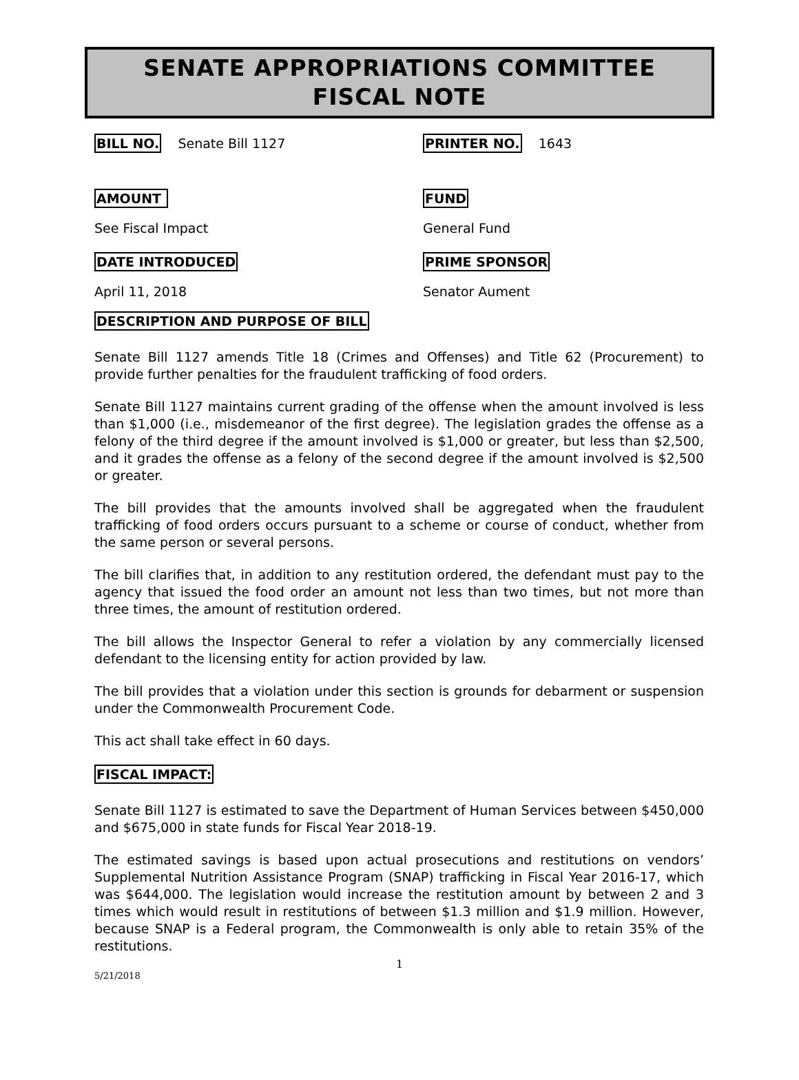SENATE APPROPRIATIONS COMMITTEE
FISCAL NOTE
BILL NO. Senate Bill 1127
PRINTER NO. 1643
AMOUNT FUND
See Fiscal Impact General Fund
DATE INTRODUCED PRIME SPONSOR
April 11, 2018 Senator Aument
DESCRIPTION AND PURPOSE OF BILL
Senate Bill 1127 amends Title 18 (Crimes and Offenses) and Title 62 (Procurement) to provide further penalties for the fraudulent trafficking of food orders.
Senate Bill 1127 maintains current grading of the offense when the amount involved is less than $1,000 (i.e., misdemeanor of the first degree). The legislation grades the offense as a felony of the third degree if the amount involved is $1,000 or greater, but less than $2,500, and it grades the offense as a felony of the second degree if the amount involved is $2,500 or greater.
The bill provides that the amounts involved shall be aggregated when the fraudulent trafficking of food orders occurs pursuant to a scheme or course of conduct, whether from the same person or several persons.
The bill clarifies that, in addition to any restitution ordered, the defendant must pay to the agency that issued the food order an amount not less than two times, but not more than three times, the amount of restitution ordered.
The bill allows the Inspector General to refer a violation by any commercially licensed defendant to the licensing entity for action provided by law.
The bill provides that a violation under this section is grounds for debarment or suspension under the Commonwealth Procurement Code.
This act shall take effect in 60 days.
FISCAL IMPACT:
Senate Bill 1127 is estimated to save the Department of Human Services between $450,000 and $675,000 in state funds for Fiscal Year 2018-19.
The estimated savings is based upon actual prosecutions and restitutions on vendors’ Supplemental Nutrition Assistance Program (SNAP) trafficking in Fiscal Year 2016-17, which was $644,000. The legislation would increase the restitution amount by between 2 and 3 times which would result in restitutions of between $1.3 million and $1.9 million. However, because SNAP is a Federal program, the Commonwealth is only able to retain 35% of the restitutions.
1
5/21/2018